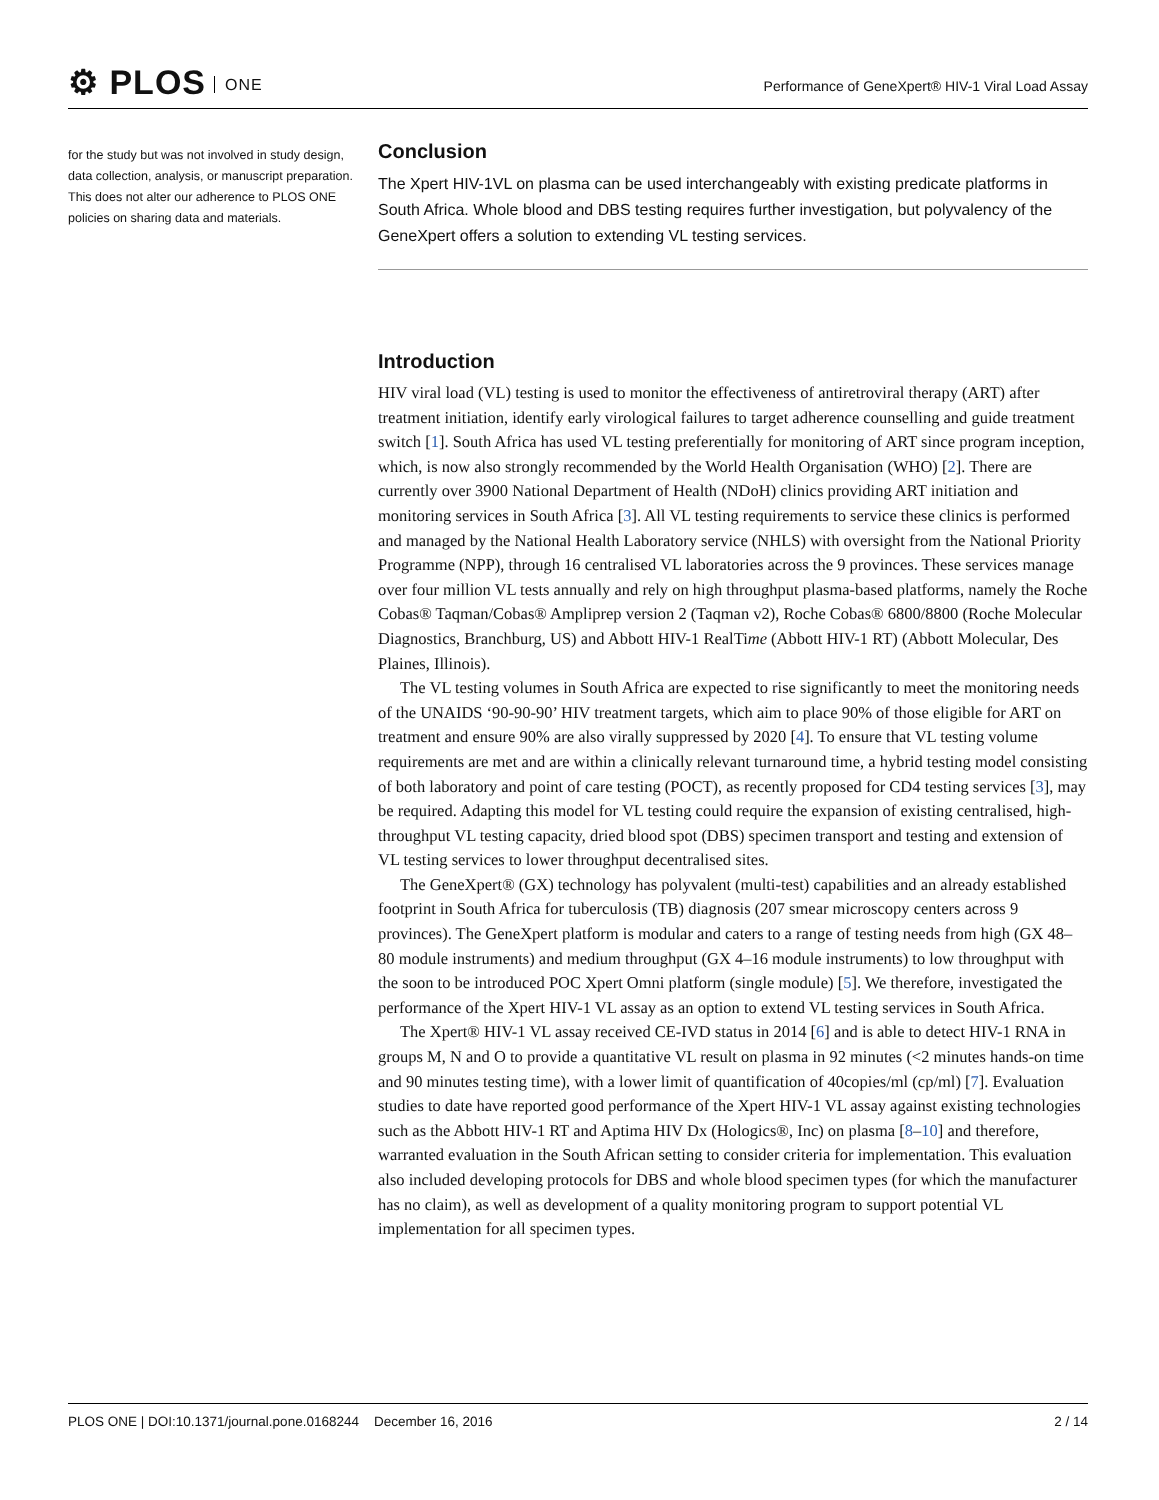⚙ PLOS ONE
Performance of GeneXpert® HIV-1 Viral Load Assay
for the study but was not involved in study design, data collection, analysis, or manuscript preparation. This does not alter our adherence to PLOS ONE policies on sharing data and materials.
Conclusion
The Xpert HIV-1VL on plasma can be used interchangeably with existing predicate platforms in South Africa. Whole blood and DBS testing requires further investigation, but polyvalency of the GeneXpert offers a solution to extending VL testing services.
Introduction
HIV viral load (VL) testing is used to monitor the effectiveness of antiretroviral therapy (ART) after treatment initiation, identify early virological failures to target adherence counselling and guide treatment switch [1]. South Africa has used VL testing preferentially for monitoring of ART since program inception, which, is now also strongly recommended by the World Health Organisation (WHO) [2]. There are currently over 3900 National Department of Health (NDoH) clinics providing ART initiation and monitoring services in South Africa [3]. All VL testing requirements to service these clinics is performed and managed by the National Health Laboratory service (NHLS) with oversight from the National Priority Programme (NPP), through 16 centralised VL laboratories across the 9 provinces. These services manage over four million VL tests annually and rely on high throughput plasma-based platforms, namely the Roche Cobas® Taqman/Cobas® Ampliprep version 2 (Taqman v2), Roche Cobas® 6800/8800 (Roche Molecular Diagnostics, Branchburg, US) and Abbott HIV-1 RealTime (Abbott HIV-1 RT) (Abbott Molecular, Des Plaines, Illinois).
The VL testing volumes in South Africa are expected to rise significantly to meet the monitoring needs of the UNAIDS ‘90-90-90’ HIV treatment targets, which aim to place 90% of those eligible for ART on treatment and ensure 90% are also virally suppressed by 2020 [4]. To ensure that VL testing volume requirements are met and are within a clinically relevant turnaround time, a hybrid testing model consisting of both laboratory and point of care testing (POCT), as recently proposed for CD4 testing services [3], may be required. Adapting this model for VL testing could require the expansion of existing centralised, high-throughput VL testing capacity, dried blood spot (DBS) specimen transport and testing and extension of VL testing services to lower throughput decentralised sites.
The GeneXpert® (GX) technology has polyvalent (multi-test) capabilities and an already established footprint in South Africa for tuberculosis (TB) diagnosis (207 smear microscopy centers across 9 provinces). The GeneXpert platform is modular and caters to a range of testing needs from high (GX 48–80 module instruments) and medium throughput (GX 4–16 module instruments) to low throughput with the soon to be introduced POC Xpert Omni platform (single module) [5]. We therefore, investigated the performance of the Xpert HIV-1 VL assay as an option to extend VL testing services in South Africa.
The Xpert® HIV-1 VL assay received CE-IVD status in 2014 [6] and is able to detect HIV-1 RNA in groups M, N and O to provide a quantitative VL result on plasma in 92 minutes (<2 minutes hands-on time and 90 minutes testing time), with a lower limit of quantification of 40copies/ml (cp/ml) [7]. Evaluation studies to date have reported good performance of the Xpert HIV-1 VL assay against existing technologies such as the Abbott HIV-1 RT and Aptima HIV Dx (Hologics®, Inc) on plasma [8–10] and therefore, warranted evaluation in the South African setting to consider criteria for implementation. This evaluation also included developing protocols for DBS and whole blood specimen types (for which the manufacturer has no claim), as well as development of a quality monitoring program to support potential VL implementation for all specimen types.
PLOS ONE | DOI:10.1371/journal.pone.0168244 December 16, 2016
2 / 14